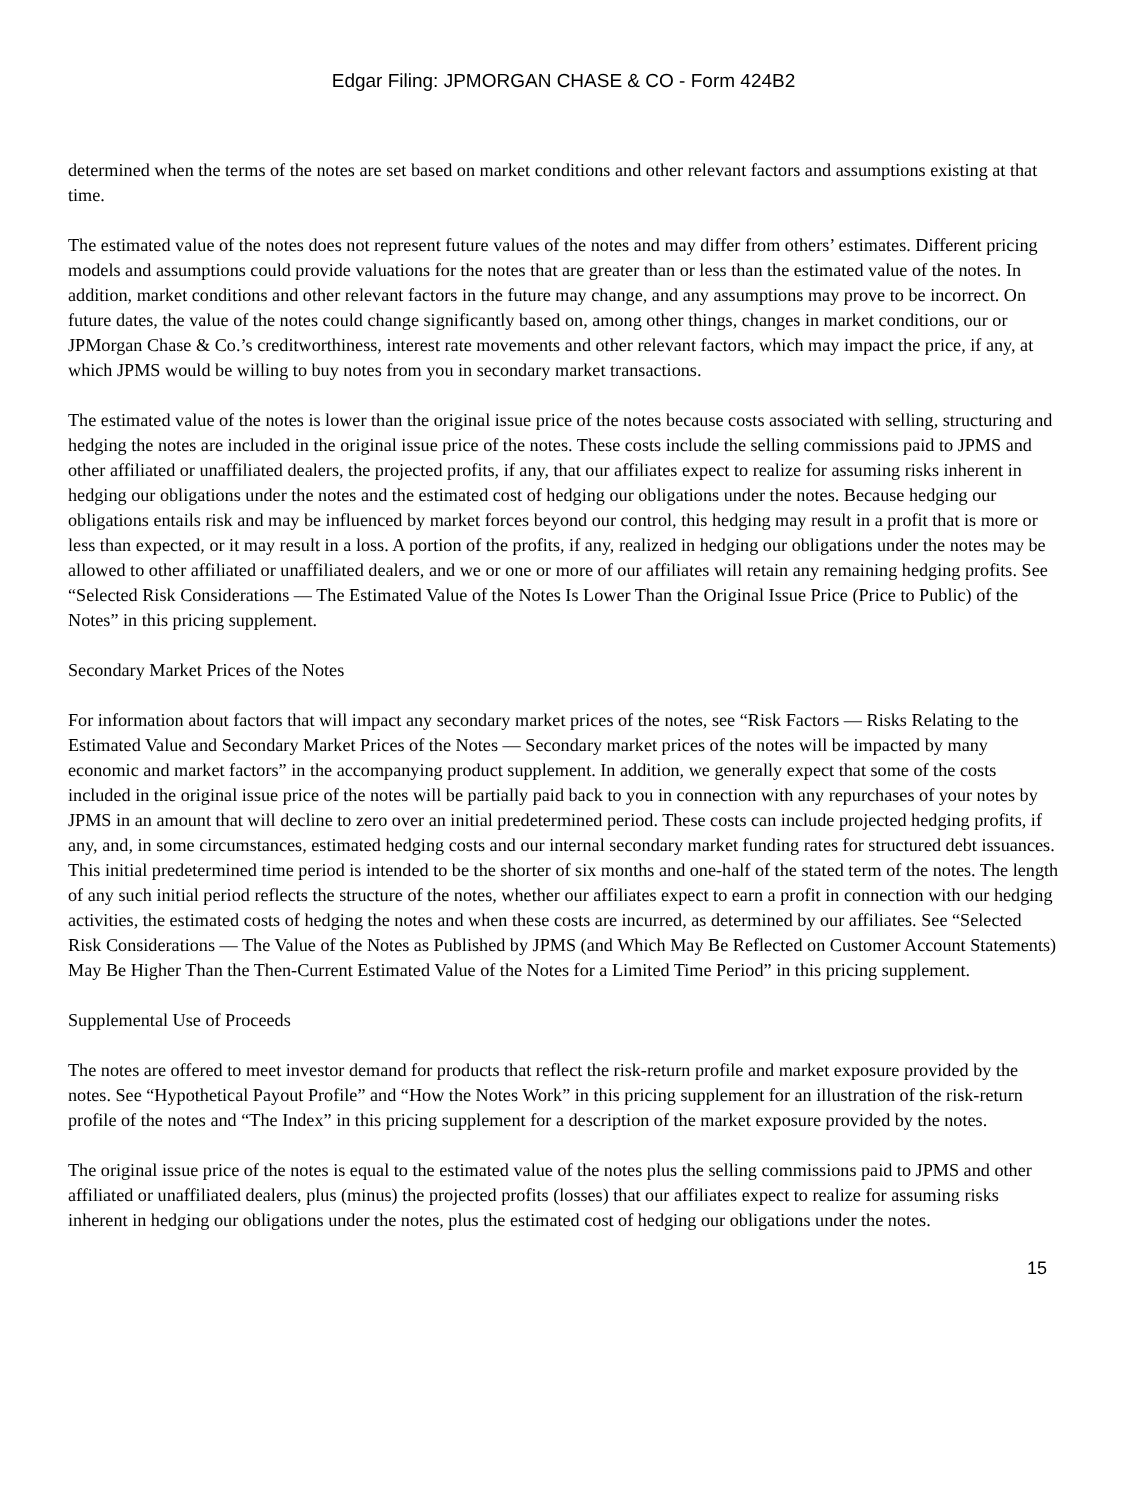Edgar Filing: JPMORGAN CHASE & CO - Form 424B2
determined when the terms of the notes are set based on market conditions and other relevant factors and assumptions existing at that time.
The estimated value of the notes does not represent future values of the notes and may differ from others’ estimates. Different pricing models and assumptions could provide valuations for the notes that are greater than or less than the estimated value of the notes. In addition, market conditions and other relevant factors in the future may change, and any assumptions may prove to be incorrect. On future dates, the value of the notes could change significantly based on, among other things, changes in market conditions, our or JPMorgan Chase & Co.’s creditworthiness, interest rate movements and other relevant factors, which may impact the price, if any, at which JPMS would be willing to buy notes from you in secondary market transactions.
The estimated value of the notes is lower than the original issue price of the notes because costs associated with selling, structuring and hedging the notes are included in the original issue price of the notes. These costs include the selling commissions paid to JPMS and other affiliated or unaffiliated dealers, the projected profits, if any, that our affiliates expect to realize for assuming risks inherent in hedging our obligations under the notes and the estimated cost of hedging our obligations under the notes. Because hedging our obligations entails risk and may be influenced by market forces beyond our control, this hedging may result in a profit that is more or less than expected, or it may result in a loss. A portion of the profits, if any, realized in hedging our obligations under the notes may be allowed to other affiliated or unaffiliated dealers, and we or one or more of our affiliates will retain any remaining hedging profits. See “Selected Risk Considerations — The Estimated Value of the Notes Is Lower Than the Original Issue Price (Price to Public) of the Notes” in this pricing supplement.
Secondary Market Prices of the Notes
For information about factors that will impact any secondary market prices of the notes, see “Risk Factors — Risks Relating to the Estimated Value and Secondary Market Prices of the Notes — Secondary market prices of the notes will be impacted by many economic and market factors” in the accompanying product supplement. In addition, we generally expect that some of the costs included in the original issue price of the notes will be partially paid back to you in connection with any repurchases of your notes by JPMS in an amount that will decline to zero over an initial predetermined period. These costs can include projected hedging profits, if any, and, in some circumstances, estimated hedging costs and our internal secondary market funding rates for structured debt issuances. This initial predetermined time period is intended to be the shorter of six months and one-half of the stated term of the notes. The length of any such initial period reflects the structure of the notes, whether our affiliates expect to earn a profit in connection with our hedging activities, the estimated costs of hedging the notes and when these costs are incurred, as determined by our affiliates. See “Selected Risk Considerations — The Value of the Notes as Published by JPMS (and Which May Be Reflected on Customer Account Statements) May Be Higher Than the Then-Current Estimated Value of the Notes for a Limited Time Period” in this pricing supplement.
Supplemental Use of Proceeds
The notes are offered to meet investor demand for products that reflect the risk-return profile and market exposure provided by the notes. See “Hypothetical Payout Profile” and “How the Notes Work” in this pricing supplement for an illustration of the risk-return profile of the notes and “The Index” in this pricing supplement for a description of the market exposure provided by the notes.
The original issue price of the notes is equal to the estimated value of the notes plus the selling commissions paid to JPMS and other affiliated or unaffiliated dealers, plus (minus) the projected profits (losses) that our affiliates expect to realize for assuming risks inherent in hedging our obligations under the notes, plus the estimated cost of hedging our obligations under the notes.
15